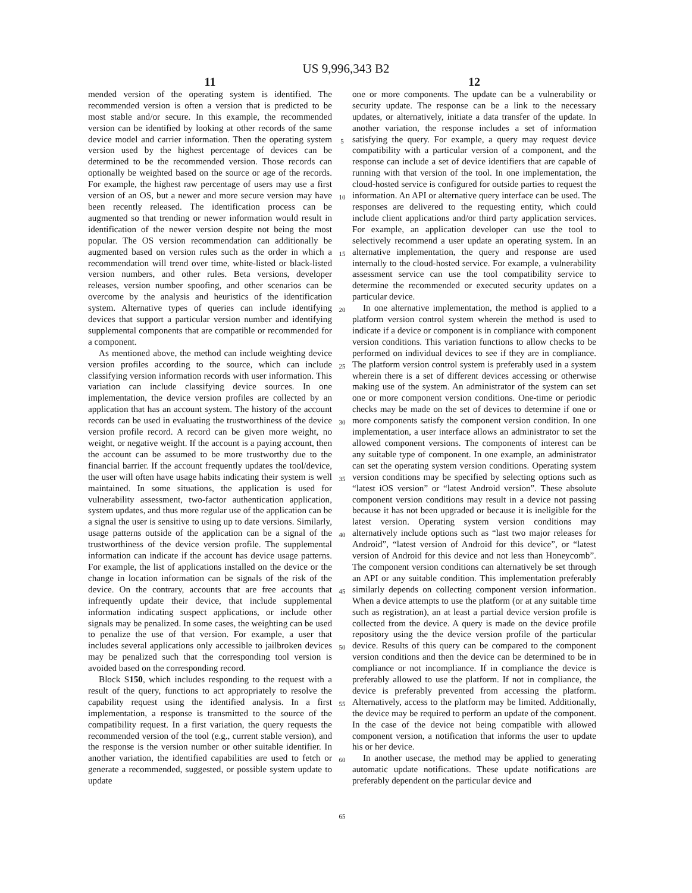US 9,996,343 B2
11
mended version of the operating system is identified. The recommended version is often a version that is predicted to be most stable and/or secure. In this example, the recommended version can be identified by looking at other records of the same device model and carrier information. Then the operating system version used by the highest percentage of devices can be determined to be the recommended version. Those records can optionally be weighted based on the source or age of the records. For example, the highest raw percentage of users may use a first version of an OS, but a newer and more secure version may have been recently released. The identification process can be augmented so that trending or newer information would result in identification of the newer version despite not being the most popular. The OS version recommendation can additionally be augmented based on version rules such as the order in which a recommendation will trend over time, white-listed or black-listed version numbers, and other rules. Beta versions, developer releases, version number spoofing, and other scenarios can be overcome by the analysis and heuristics of the identification system. Alternative types of queries can include identifying devices that support a particular version number and identifying supplemental components that are compatible or recommended for a component.
As mentioned above, the method can include weighting device version profiles according to the source, which can include classifying version information records with user information. This variation can include classifying device sources. In one implementation, the device version profiles are collected by an application that has an account system. The history of the account records can be used in evaluating the trustworthiness of the device version profile record. A record can be given more weight, no weight, or negative weight. If the account is a paying account, then the account can be assumed to be more trustworthy due to the financial barrier. If the account frequently updates the tool/device, the user will often have usage habits indicating their system is well maintained. In some situations, the application is used for vulnerability assessment, two-factor authentication application, system updates, and thus more regular use of the application can be a signal the user is sensitive to using up to date versions. Similarly, usage patterns outside of the application can be a signal of the trustworthiness of the device version profile. The supplemental information can indicate if the account has device usage patterns. For example, the list of applications installed on the device or the change in location information can be signals of the risk of the device. On the contrary, accounts that are free accounts that infrequently update their device, that include supplemental information indicating suspect applications, or include other signals may be penalized. In some cases, the weighting can be used to penalize the use of that version. For example, a user that includes several applications only accessible to jailbroken devices may be penalized such that the corresponding tool version is avoided based on the corresponding record.
Block S150, which includes responding to the request with a result of the query, functions to act appropriately to resolve the capability request using the identified analysis. In a first implementation, a response is transmitted to the source of the compatibility request. In a first variation, the query requests the recommended version of the tool (e.g., current stable version), and the response is the version number or other suitable identifier. In another variation, the identified capabilities are used to fetch or generate a recommended, suggested, or possible system update to update
5
10
15
20
25
30
35
40
45
50
55
60
65
12
one or more components. The update can be a vulnerability or security update. The response can be a link to the necessary updates, or alternatively, initiate a data transfer of the update. In another variation, the response includes a set of information satisfying the query. For example, a query may request device compatibility with a particular version of a component, and the response can include a set of device identifiers that are capable of running with that version of the tool. In one implementation, the cloud-hosted service is configured for outside parties to request the information. An API or alternative query interface can be used. The responses are delivered to the requesting entity, which could include client applications and/or third party application services. For example, an application developer can use the tool to selectively recommend a user update an operating system. In an alternative implementation, the query and response are used internally to the cloud-hosted service. For example, a vulnerability assessment service can use the tool compatibility service to determine the recommended or executed security updates on a particular device.
In one alternative implementation, the method is applied to a platform version control system wherein the method is used to indicate if a device or component is in compliance with component version conditions. This variation functions to allow checks to be performed on individual devices to see if they are in compliance. The platform version control system is preferably used in a system wherein there is a set of different devices accessing or otherwise making use of the system. An administrator of the system can set one or more component version conditions. One-time or periodic checks may be made on the set of devices to determine if one or more components satisfy the component version condition. In one implementation, a user interface allows an administrator to set the allowed component versions. The components of interest can be any suitable type of component. In one example, an administrator can set the operating system version conditions. Operating system version conditions may be specified by selecting options such as “latest iOS version” or “latest Android version”. These absolute component version conditions may result in a device not passing because it has not been upgraded or because it is ineligible for the latest version. Operating system version conditions may alternatively include options such as “last two major releases for Android”, “latest version of Android for this device”, or “latest version of Android for this device and not less than Honeycomb”. The component version conditions can alternatively be set through an API or any suitable condition. This implementation preferably similarly depends on collecting component version information. When a device attempts to use the platform (or at any suitable time such as registration), an at least a partial device version profile is collected from the device. A query is made on the device profile repository using the the device version profile of the particular device. Results of this query can be compared to the component version conditions and then the device can be determined to be in compliance or not incompliance. If in compliance the device is preferably allowed to use the platform. If not in compliance, the device is preferably prevented from accessing the platform. Alternatively, access to the platform may be limited. Additionally, the device may be required to perform an update of the component. In the case of the device not being compatible with allowed component version, a notification that informs the user to update his or her device.
In another usecase, the method may be applied to generating automatic update notifications. These update notifications are preferably dependent on the particular device and